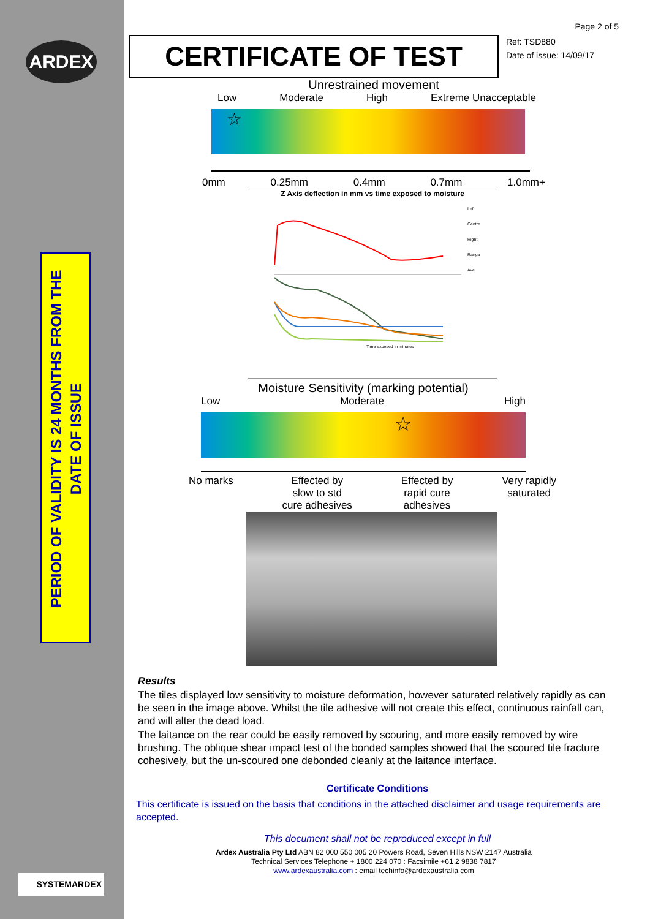ARDEX
PERIOD OF VALIDITY IS 24 MONTHS FROM THE DATE OF ISSUE
SYSTEMARDEX
Page 2 of 5
CERTIFICATE OF TEST
Ref: TSD880
Date of issue: 14/09/17
Unrestrained movement
Low Moderate High Extreme Unacceptable
☆
0mm 0.25mm 0.4mm 0.7mm 1.0mm+
Z Axis deflection in mm vs time exposed to moisture
Time exposed in minutes
Left
Centre
Right
Range
Ave
Moisture Sensitivity (marking potential)
Low Moderate High
☆
No marks Effected by
slow to std
cure adhesives Effected by
rapid cure
adhesives Very rapidly
saturated
Results
The tiles displayed low sensitivity to moisture deformation, however saturated relatively rapidly as can be seen in the image above. Whilst the tile adhesive will not create this effect, continuous rainfall can, and will alter the dead load.
The laitance on the rear could be easily removed by scouring, and more easily removed by wire brushing. The oblique shear impact test of the bonded samples showed that the scoured tile fracture cohesively, but the un-scoured one debonded cleanly at the laitance interface.
Certificate Conditions
This certificate is issued on the basis that conditions in the attached disclaimer and usage requirements are accepted.
This document shall not be reproduced except in full
Ardex Australia Pty Ltd ABN 82 000 550 005 20 Powers Road, Seven Hills NSW 2147 Australia
Technical Services Telephone + 1800 224 070 : Facsimile +61 2 9838 7817
www.ardexaustralia.com : email techinfo@ardexaustralia.com